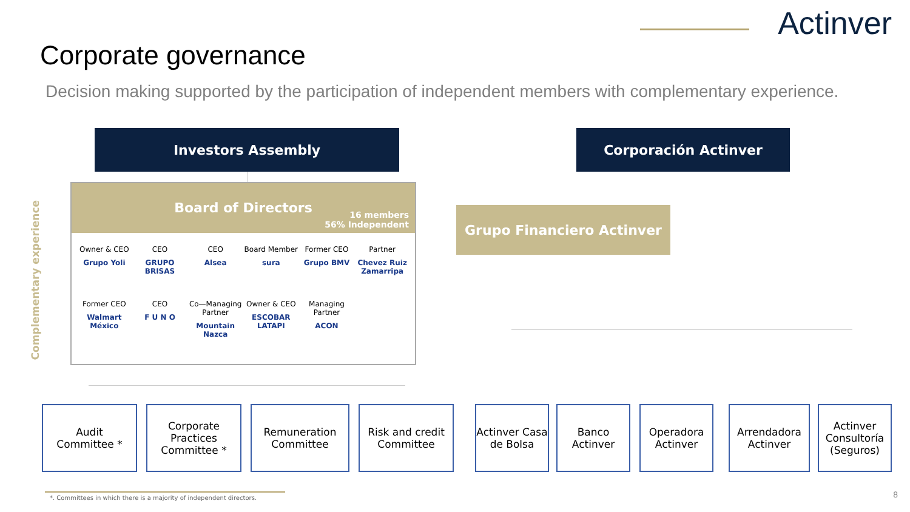Actinver
Corporate governance
Decision making supported by the participation of independent members with complementary experience.
Investors Assembly Corporación Actinver
Complementary experience
Board of Directors
16 members
56% Independent
Owner & CEO
Grupo Yoli
CEO
GRUPO BRISAS
CEO
Alsea
Board Member
sura
Former CEO
Grupo BMV
Partner
Chevez Ruiz Zamarripa
Former CEO
Walmart México
CEO
F U N O
Co—Managing Partner
Mountain Nazca
Owner & CEO
ESCOBAR LATAPI
Managing Partner
ACON
Grupo Financiero Actinver
Audit
Committee *
Corporate Practices Committee *
Remuneration Committee
Risk and credit Committee
Actinver Casa de Bolsa
Banco Actinver
Operadora Actinver
Arrendadora Actinver
Actinver Consultoría (Seguros)
*. Committees in which there is a majority of independent directors.
8